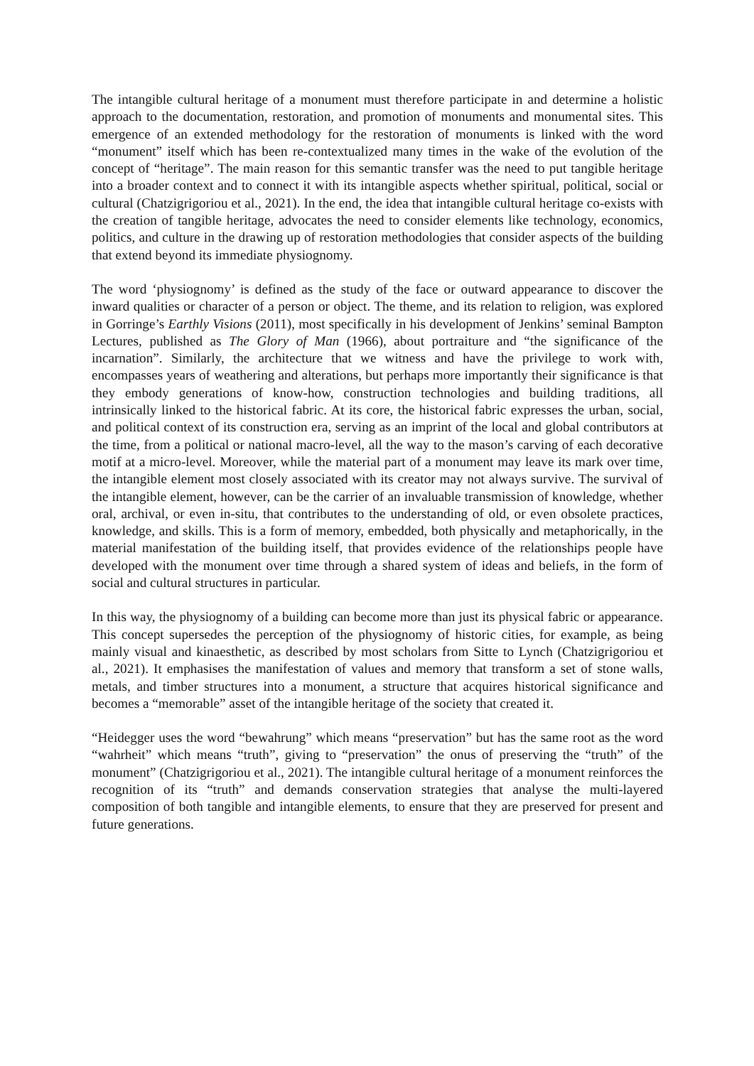The intangible cultural heritage of a monument must therefore participate in and determine a holistic approach to the documentation, restoration, and promotion of monuments and monumental sites. This emergence of an extended methodology for the restoration of monuments is linked with the word “monument” itself which has been re-contextualized many times in the wake of the evolution of the concept of “heritage”. The main reason for this semantic transfer was the need to put tangible heritage into a broader context and to connect it with its intangible aspects whether spiritual, political, social or cultural (Chatzigrigoriou et al., 2021). In the end, the idea that intangible cultural heritage co-exists with the creation of tangible heritage, advocates the need to consider elements like technology, economics, politics, and culture in the drawing up of restoration methodologies that consider aspects of the building that extend beyond its immediate physiognomy.
The word ‘physiognomy’ is defined as the study of the face or outward appearance to discover the inward qualities or character of a person or object. The theme, and its relation to religion, was explored in Gorringe’s Earthly Visions (2011), most specifically in his development of Jenkins’ seminal Bampton Lectures, published as The Glory of Man (1966), about portraiture and “the significance of the incarnation”. Similarly, the architecture that we witness and have the privilege to work with, encompasses years of weathering and alterations, but perhaps more importantly their significance is that they embody generations of know-how, construction technologies and building traditions, all intrinsically linked to the historical fabric. At its core, the historical fabric expresses the urban, social, and political context of its construction era, serving as an imprint of the local and global contributors at the time, from a political or national macro-level, all the way to the mason’s carving of each decorative motif at a micro-level. Moreover, while the material part of a monument may leave its mark over time, the intangible element most closely associated with its creator may not always survive. The survival of the intangible element, however, can be the carrier of an invaluable transmission of knowledge, whether oral, archival, or even in-situ, that contributes to the understanding of old, or even obsolete practices, knowledge, and skills. This is a form of memory, embedded, both physically and metaphorically, in the material manifestation of the building itself, that provides evidence of the relationships people have developed with the monument over time through a shared system of ideas and beliefs, in the form of social and cultural structures in particular.
In this way, the physiognomy of a building can become more than just its physical fabric or appearance. This concept supersedes the perception of the physiognomy of historic cities, for example, as being mainly visual and kinaesthetic, as described by most scholars from Sitte to Lynch (Chatzigrigoriou et al., 2021). It emphasises the manifestation of values and memory that transform a set of stone walls, metals, and timber structures into a monument, a structure that acquires historical significance and becomes a “memorable” asset of the intangible heritage of the society that created it.
“Heidegger uses the word “bewahrung” which means “preservation” but has the same root as the word “wahrheit” which means “truth”, giving to “preservation” the onus of preserving the “truth” of the monument” (Chatzigrigoriou et al., 2021). The intangible cultural heritage of a monument reinforces the recognition of its “truth” and demands conservation strategies that analyse the multi-layered composition of both tangible and intangible elements, to ensure that they are preserved for present and future generations.